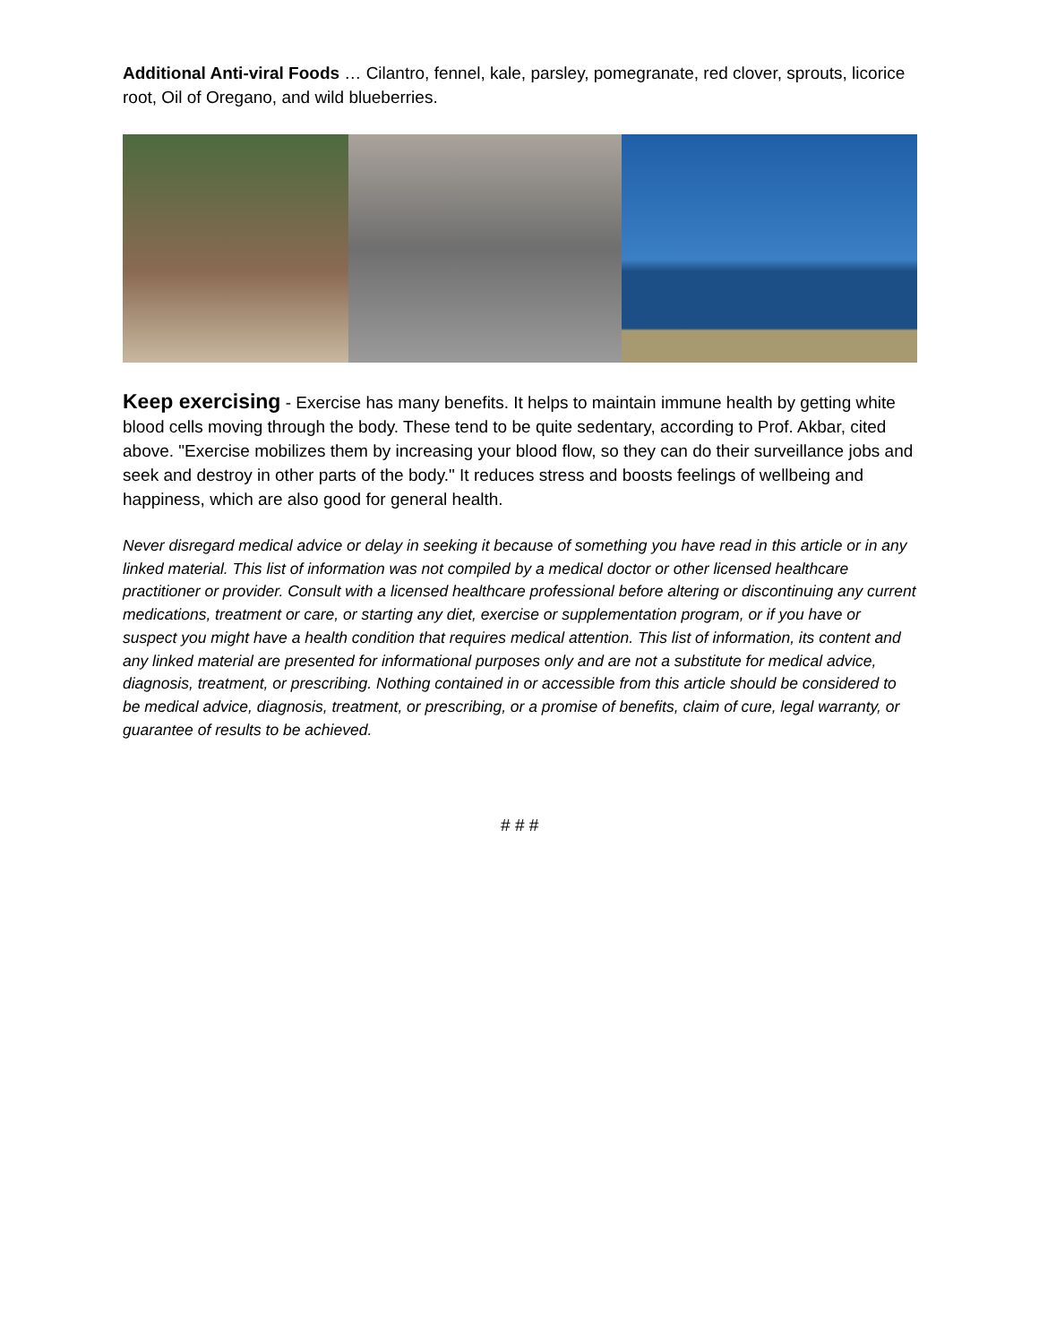Additional Anti-viral Foods … Cilantro, fennel, kale, parsley, pomegranate, red clover, sprouts, licorice root, Oil of Oregano, and wild blueberries.
Keep exercising - Exercise has many benefits. It helps to maintain immune health by getting white blood cells moving through the body. These tend to be quite sedentary, according to Prof. Akbar, cited above. "Exercise mobilizes them by increasing your blood flow, so they can do their surveillance jobs and seek and destroy in other parts of the body." It reduces stress and boosts feelings of wellbeing and happiness, which are also good for general health.
Never disregard medical advice or delay in seeking it because of something you have read in this article or in any linked material. This list of information was not compiled by a medical doctor or other licensed healthcare practitioner or provider. Consult with a licensed healthcare professional before altering or discontinuing any current medications, treatment or care, or starting any diet, exercise or supplementation program, or if you have or suspect you might have a health condition that requires medical attention. This list of information, its content and any linked material are presented for informational purposes only and are not a substitute for medical advice, diagnosis, treatment, or prescribing. Nothing contained in or accessible from this article should be considered to be medical advice, diagnosis, treatment, or prescribing, or a promise of benefits, claim of cure, legal warranty, or guarantee of results to be achieved.
# # #